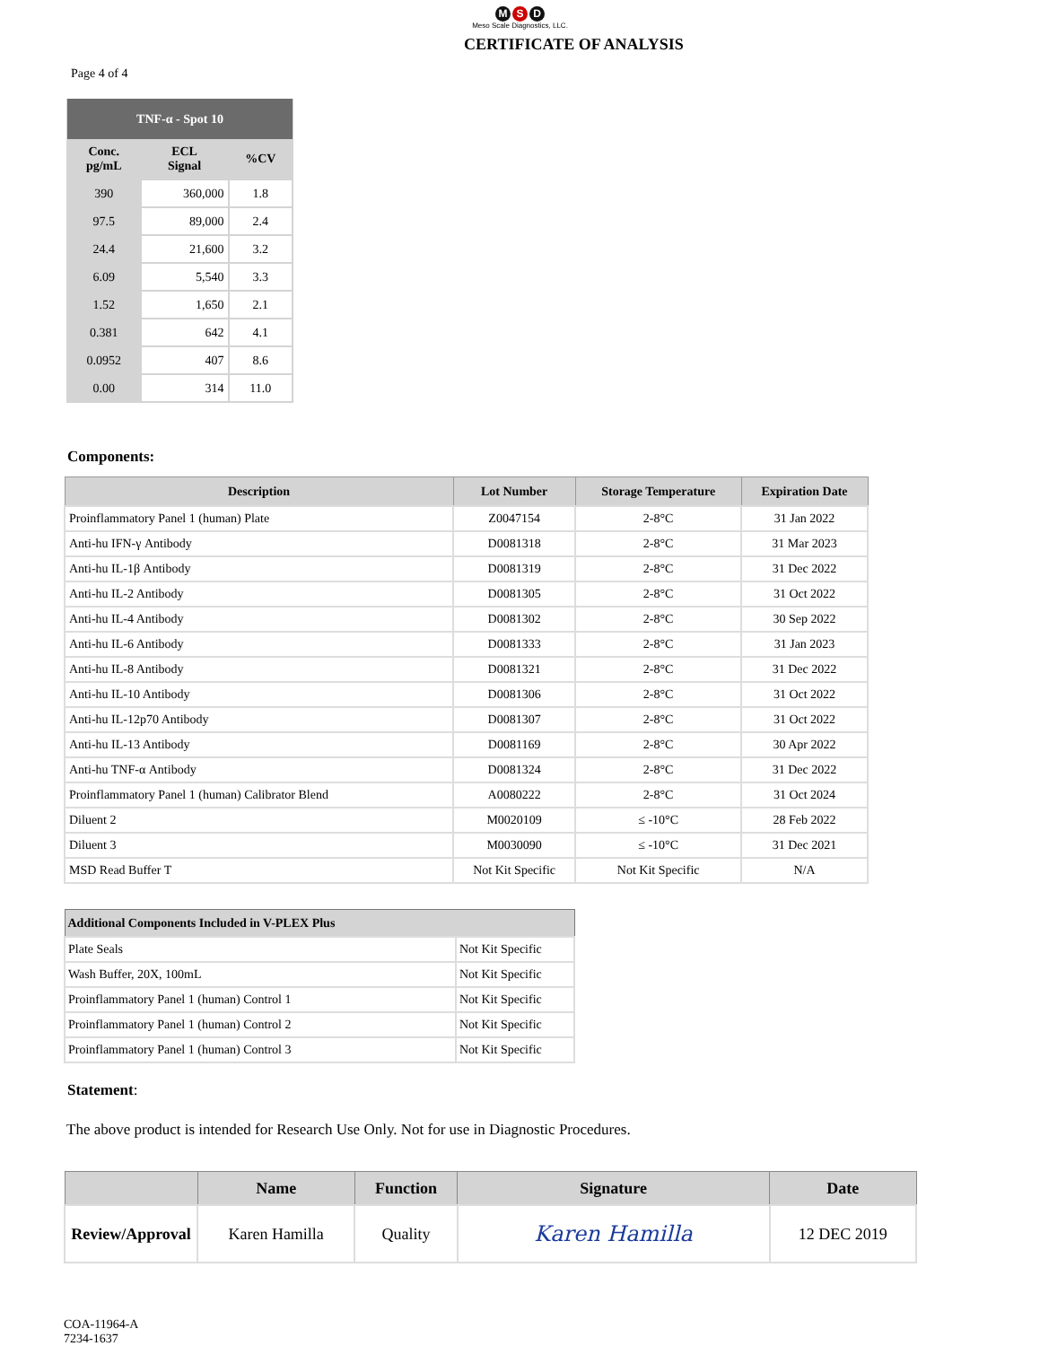M S D
Meso Scale Diagnostics, LLC.
CERTIFICATE OF ANALYSIS
Page 4 of 4
| TNF-α - Spot 10 | | |
| --- | --- | --- |
| Conc. pg/mL | ECL Signal | %CV |
| 390 | 360,000 | 1.8 |
| 97.5 | 89,000 | 2.4 |
| 24.4 | 21,600 | 3.2 |
| 6.09 | 5,540 | 3.3 |
| 1.52 | 1,650 | 2.1 |
| 0.381 | 642 | 4.1 |
| 0.0952 | 407 | 8.6 |
| 0.00 | 314 | 11.0 |
Components:
| Description | Lot Number | Storage Temperature | Expiration Date |
| --- | --- | --- | --- |
| Proinflammatory Panel 1 (human) Plate | Z0047154 | 2-8°C | 31 Jan 2022 |
| Anti-hu IFN-γ Antibody | D0081318 | 2-8°C | 31 Mar 2023 |
| Anti-hu IL-1β Antibody | D0081319 | 2-8°C | 31 Dec 2022 |
| Anti-hu IL-2 Antibody | D0081305 | 2-8°C | 31 Oct 2022 |
| Anti-hu IL-4 Antibody | D0081302 | 2-8°C | 30 Sep 2022 |
| Anti-hu IL-6 Antibody | D0081333 | 2-8°C | 31 Jan 2023 |
| Anti-hu IL-8 Antibody | D0081321 | 2-8°C | 31 Dec 2022 |
| Anti-hu IL-10 Antibody | D0081306 | 2-8°C | 31 Oct 2022 |
| Anti-hu IL-12p70 Antibody | D0081307 | 2-8°C | 31 Oct 2022 |
| Anti-hu IL-13 Antibody | D0081169 | 2-8°C | 30 Apr 2022 |
| Anti-hu TNF-α Antibody | D0081324 | 2-8°C | 31 Dec 2022 |
| Proinflammatory Panel 1 (human) Calibrator Blend | A0080222 | 2-8°C | 31 Oct 2024 |
| Diluent 2 | M0020109 | ≤ -10°C | 28 Feb 2022 |
| Diluent 3 | M0030090 | ≤ -10°C | 31 Dec 2021 |
| MSD Read Buffer T | Not Kit Specific | Not Kit Specific | N/A |
| Additional Components Included in V-PLEX Plus | |
| --- | --- |
| Plate Seals | Not Kit Specific |
| Wash Buffer, 20X, 100mL | Not Kit Specific |
| Proinflammatory Panel 1 (human) Control 1 | Not Kit Specific |
| Proinflammatory Panel 1 (human) Control 2 | Not Kit Specific |
| Proinflammatory Panel 1 (human) Control 3 | Not Kit Specific |
Statement:
The above product is intended for Research Use Only. Not for use in Diagnostic Procedures.
| | Name | Function | Signature | Date |
| --- | --- | --- | --- | --- |
| Review/Approval | Karen Hamilla | Quality | Karen Hamilla | 12 DEC 2019 |
COA-11964-A
7234-1637